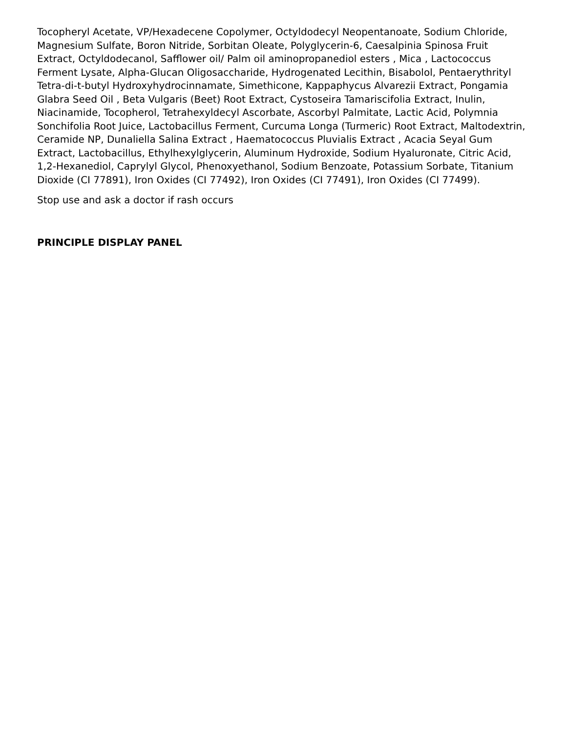Tocopheryl Acetate, VP/Hexadecene Copolymer, Octyldodecyl Neopentanoate, Sodium Chloride, Magnesium Sulfate, Boron Nitride, Sorbitan Oleate, Polyglycerin-6, Caesalpinia Spinosa Fruit Extract, Octyldodecanol, Safflower oil/ Palm oil aminopropanediol esters , Mica , Lactococcus Ferment Lysate, Alpha-Glucan Oligosaccharide, Hydrogenated Lecithin, Bisabolol, Pentaerythrityl Tetra-di-t-butyl Hydroxyhydrocinnamate, Simethicone, Kappaphycus Alvarezii Extract, Pongamia Glabra Seed Oil , Beta Vulgaris (Beet) Root Extract, Cystoseira Tamariscifolia Extract, Inulin, Niacinamide, Tocopherol, Tetrahexyldecyl Ascorbate, Ascorbyl Palmitate, Lactic Acid, Polymnia Sonchifolia Root Juice, Lactobacillus Ferment, Curcuma Longa (Turmeric) Root Extract, Maltodextrin, Ceramide NP, Dunaliella Salina Extract , Haematococcus Pluvialis Extract , Acacia Seyal Gum Extract, Lactobacillus, Ethylhexylglycerin, Aluminum Hydroxide, Sodium Hyaluronate, Citric Acid, 1,2-Hexanediol, Caprylyl Glycol, Phenoxyethanol, Sodium Benzoate, Potassium Sorbate, Titanium Dioxide (CI 77891), Iron Oxides (CI 77492), Iron Oxides (CI 77491), Iron Oxides (CI 77499).
Stop use and ask a doctor if rash occurs
PRINCIPLE DISPLAY PANEL